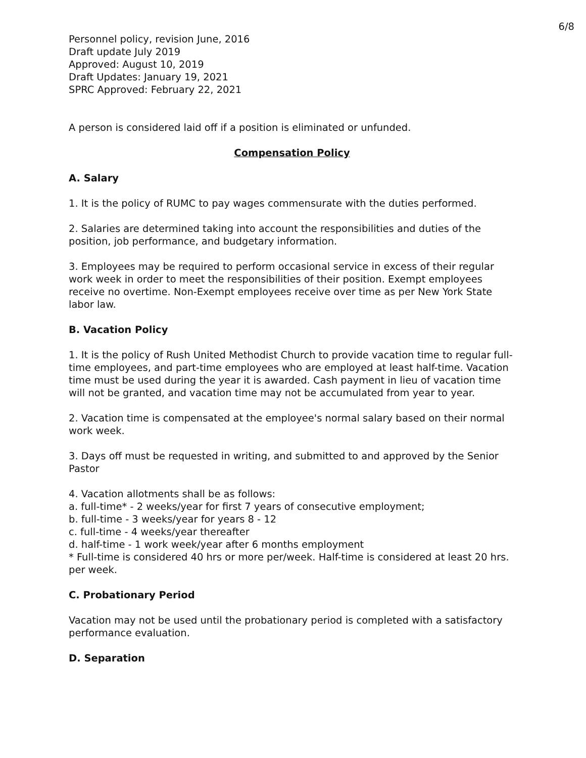6/8
Personnel policy, revision June, 2016
Draft update July 2019
Approved: August 10, 2019
Draft Updates: January 19, 2021
SPRC Approved: February 22, 2021
A person is considered laid off if a position is eliminated or unfunded.
Compensation Policy
A. Salary
1. It is the policy of RUMC to pay wages commensurate with the duties performed.
2. Salaries are determined taking into account the responsibilities and duties of the position, job performance, and budgetary information.
3. Employees may be required to perform occasional service in excess of their regular work week in order to meet the responsibilities of their position. Exempt employees receive no overtime. Non-Exempt employees receive over time as per New York State labor law.
B. Vacation Policy
1. It is the policy of Rush United Methodist Church to provide vacation time to regular full-time employees, and part-time employees who are employed at least half-time. Vacation time must be used during the year it is awarded. Cash payment in lieu of vacation time will not be granted, and vacation time may not be accumulated from year to year.
2. Vacation time is compensated at the employee's normal salary based on their normal work week.
3. Days off must be requested in writing, and submitted to and approved by the Senior Pastor
4. Vacation allotments shall be as follows:
a. full-time* - 2 weeks/year for first 7 years of consecutive employment;
b. full-time - 3 weeks/year for years 8 - 12
c. full-time - 4 weeks/year thereafter
d. half-time - 1 work week/year after 6 months employment
* Full-time is considered 40 hrs or more per/week. Half-time is considered at least 20 hrs. per week.
C. Probationary Period
Vacation may not be used until the probationary period is completed with a satisfactory performance evaluation.
D. Separation